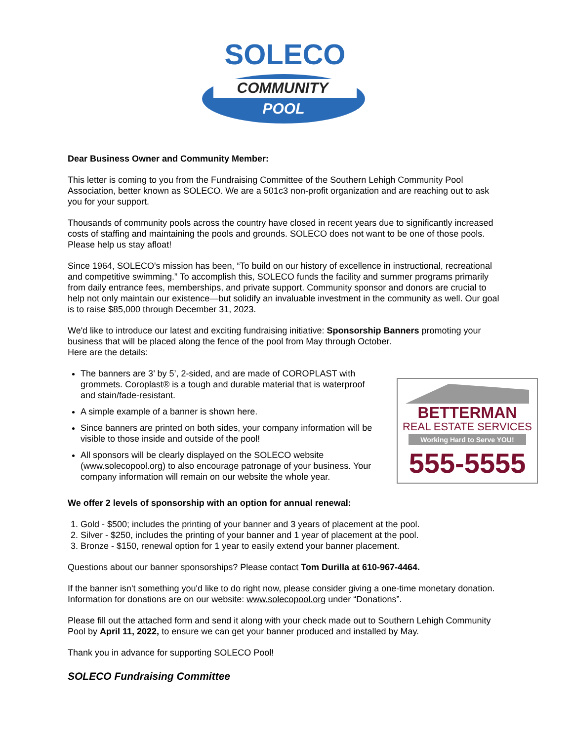SOLECO
COMMUNITY
POOL
Dear Business Owner and Community Member:
This letter is coming to you from the Fundraising Committee of the Southern Lehigh Community Pool Association, better known as SOLECO. We are a 501c3 non-profit organization and are reaching out to ask you for your support.
Thousands of community pools across the country have closed in recent years due to significantly increased costs of staffing and maintaining the pools and grounds. SOLECO does not want to be one of those pools. Please help us stay afloat!
Since 1964, SOLECO's mission has been, “To build on our history of excellence in instructional, recreational and competitive swimming.” To accomplish this, SOLECO funds the facility and summer programs primarily from daily entrance fees, memberships, and private support. Community sponsor and donors are crucial to help not only maintain our existence—but solidify an invaluable investment in the community as well. Our goal is to raise $85,000 through December 31, 2023.
We'd like to introduce our latest and exciting fundraising initiative: Sponsorship Banners promoting your business that will be placed along the fence of the pool from May through October.
Here are the details:
The banners are 3’ by 5’, 2-sided, and are made of COROPLAST with grommets. Coroplast® is a tough and durable material that is waterproof and stain/fade-resistant.
A simple example of a banner is shown here.
Since banners are printed on both sides, your company information will be visible to those inside and outside of the pool!
All sponsors will be clearly displayed on the SOLECO website (www.solecopool.org) to also encourage patronage of your business. Your company information will remain on our website the whole year.
BETTERMAN
REAL ESTATE SERVICES
Working Hard to Serve YOU!
555-5555
We offer 2 levels of sponsorship with an option for annual renewal:
1. Gold - $500; includes the printing of your banner and 3 years of placement at the pool.
2. Silver - $250, includes the printing of your banner and 1 year of placement at the pool.
3. Bronze - $150, renewal option for 1 year to easily extend your banner placement.
Questions about our banner sponsorships? Please contact Tom Durilla at 610-967-4464.
If the banner isn't something you'd like to do right now, please consider giving a one-time monetary donation. Information for donations are on our website: www.solecopool.org under “Donations”.
Please fill out the attached form and send it along with your check made out to Southern Lehigh Community Pool by April 11, 2022, to ensure we can get your banner produced and installed by May.
Thank you in advance for supporting SOLECO Pool!
SOLECO Fundraising Committee